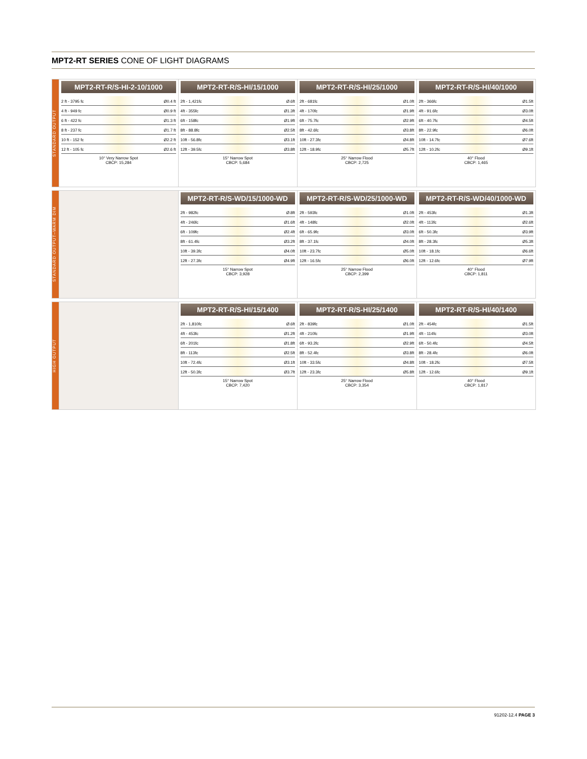MPT2-RT SERIES CONE OF LIGHT DIAGRAMS
STANDARD OUTPUT
MPT2-RT-R/S-HI-2-10/1000
2 ft - 3795 fc Ø0.4 ft
4 ft - 949 fc Ø0.9 ft
6 ft - 422 fc Ø1.3 ft
8 ft - 237 fc Ø1.7 ft
10 ft - 152 fc Ø2.2 ft
12 ft - 105 fc Ø2.6 ft
10° Very Narrow Spot
CBCP: 15,284
MPT2-RT-R/S-HI/15/1000
2ft - 1,421fc Ø.6ft
4ft - 355fc Ø1.3ft
6ft - 158fc Ø1.9ft
8ft - 88.8fc Ø2.5ft
10ft - 56.8fc Ø3.1ft
12ft - 39.5fc Ø3.8ft
15° Narrow Spot
CBCP: 5,684
MPT2-RT-R/S-HI/25/1000
2ft - 681fc Ø1.0ft
4ft - 170fc Ø1.9ft
6ft - 75.7fc Ø2.9ft
8ft - 42.6fc Ø3.8ft
10ft - 27.3fc Ø4.8ft
12ft - 18.9fc Ø5.7ft
25° Narrow Flood
CBCP: 2,725
MPT2-RT-R/S-HI/40/1000
2ft - 366fc Ø1.5ft
4ft - 91.6fc Ø3.0ft
6ft - 40.7fc Ø4.5ft
8ft - 22.9fc Ø6.0ft
10ft - 14.7fc Ø7.6ft
12ft - 10.2fc Ø9.1ft
40° Flood
CBCP: 1,465
STANDARD OUTPUT–WARM DIM
MPT2-RT-R/S-WD/15/1000-WD
2ft - 982fc Ø.8ft
4ft - 246fc Ø1.6ft
6ft - 109fc Ø2.4ft
8ft - 61.4fc Ø3.2ft
10ft - 39.3fc Ø4.0ft
12ft - 27.3fc Ø4.9ft
15° Narrow Spot
CBCP: 3,928
MPT2-RT-R/S-WD/25/1000-WD
2ft - 593fc Ø1.0ft
4ft - 148fc Ø2.0ft
6ft - 65.9fc Ø3.0ft
8ft - 37.1fc Ø4.0ft
10ft - 23.7fc Ø5.0ft
12ft - 16.5fc Ø6.0ft
25° Narrow Flood
CBCP: 2,399
MPT2-RT-R/S-WD/40/1000-WD
2ft - 453fc Ø1.3ft
4ft - 113fc Ø2.6ft
6ft - 50.3fc Ø3.9ft
8ft - 28.3fc Ø5.3ft
10ft - 18.1fc Ø6.6ft
12ft - 12.6fc Ø7.9ft
40° Flood
CBCP: 1,811
HIGH OUTPUT
MPT2-RT-R/S-HI/15/1400
2ft - 1,810fc Ø.6ft
4ft - 453fc Ø1.2ft
6ft - 201fc Ø1.8ft
8ft - 113fc Ø2.5ft
10ft - 72.4fc Ø3.1ft
12ft - 50.3fc Ø3.7ft
15° Narrow Spot
CBCP: 7,420
MPT2-RT-R/S-HI/25/1400
2ft - 839fc Ø1.0ft
4ft - 210fc Ø1.9ft
6ft - 93.2fc Ø2.9ft
8ft - 52.4fc Ø3.8ft
10ft - 33.5fc Ø4.8ft
12ft - 23.3fc Ø5.8ft
25° Narrow Flood
CBCP: 3,354
MPT2-RT-R/S-HI/40/1400
2ft - 454fc Ø1.5ft
4ft - 114fc Ø3.0ft
6ft - 50.4fc Ø4.5ft
8ft - 28.4fc Ø6.0ft
10ft - 18.2fc Ø7.5ft
12ft - 12.6fc Ø9.1ft
40° Flood
CBCP: 1,817
91202-12.4 PAGE 3